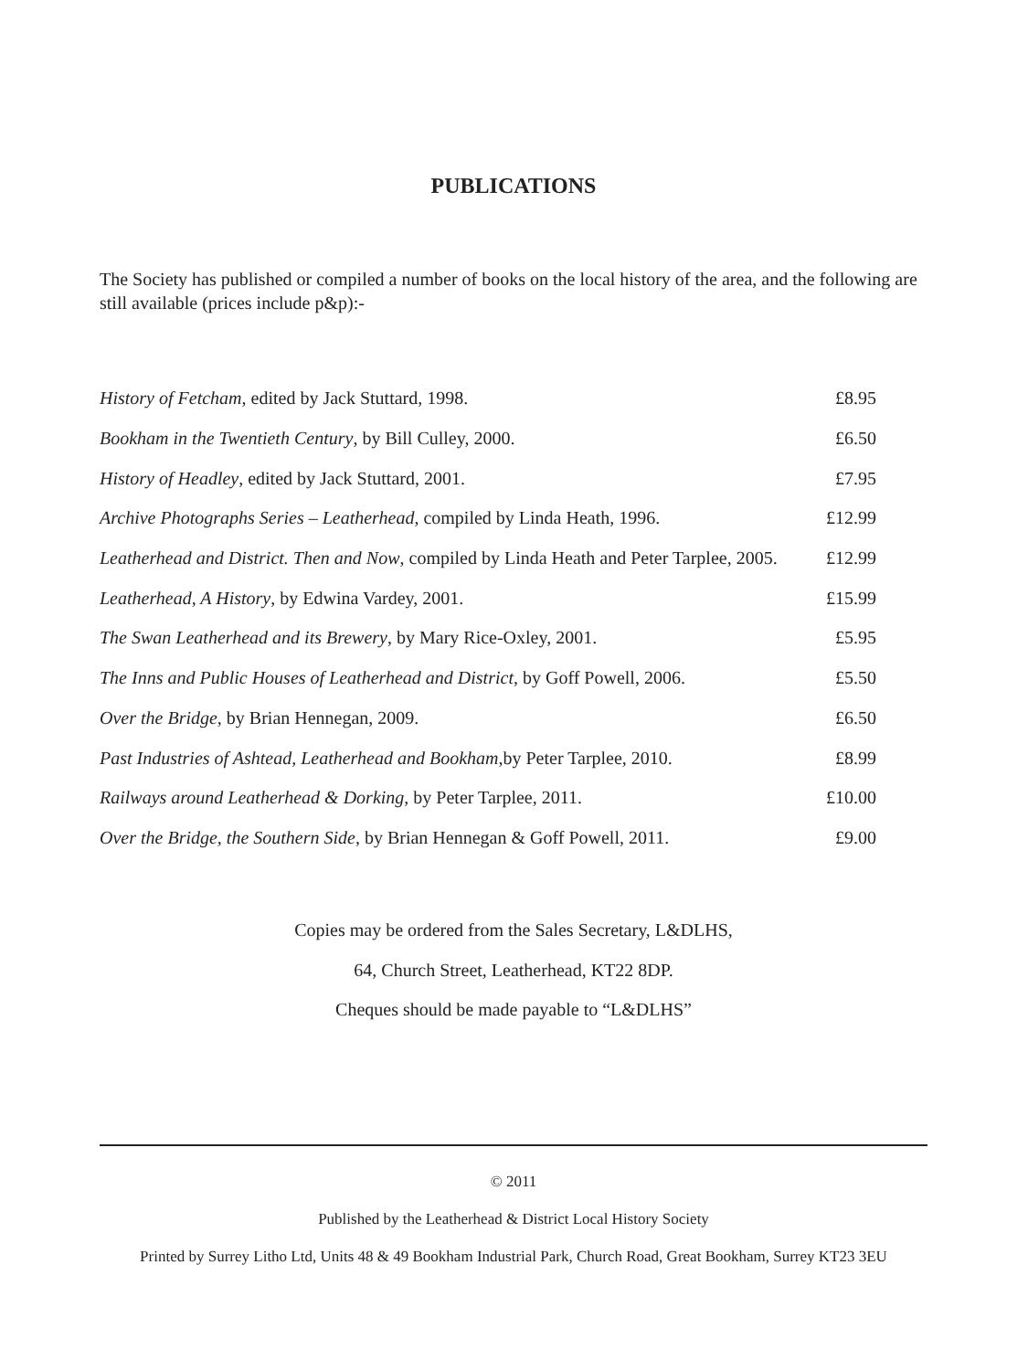PUBLICATIONS
The Society has published or compiled a number of books on the local history of the area, and the following are still available (prices include p&p):-
| History of Fetcham , edited by Jack Stuttard, 1998. | £8.95 |
| Bookham in the Twentieth Century , by Bill Culley, 2000. | £6.50 |
| History of Headley , edited by Jack Stuttard, 2001. | £7.95 |
| Archive Photographs Series – Leatherhead , compiled by Linda Heath, 1996. | £12.99 |
| Leatherhead and District. Then and Now , compiled by Linda Heath and Peter Tarplee, 2005. | £12.99 |
| Leatherhead, A History , by Edwina Vardey, 2001. | £15.99 |
| The Swan Leatherhead and its Brewery , by Mary Rice-Oxley, 2001. | £5.95 |
| The Inns and Public Houses of Leatherhead and District , by Goff Powell, 2006. | £5.50 |
| Over the Bridge , by Brian Hennegan, 2009. | £6.50 |
| Past Industries of Ashtead, Leatherhead and Bookham ,by Peter Tarplee, 2010. | £8.99 |
| Railways around Leatherhead & Dorking , by Peter Tarplee, 2011. | £10.00 |
| Over the Bridge, the Southern Side , by Brian Hennegan & Goff Powell, 2011. | £9.00 |
Copies may be ordered from the Sales Secretary, L&DLHS,
64, Church Street, Leatherhead, KT22 8DP.
Cheques should be made payable to “L&DLHS”
© 2011
Published by the Leatherhead & District Local History Society
Printed by Surrey Litho Ltd, Units 48 & 49 Bookham Industrial Park, Church Road, Great Bookham, Surrey KT23 3EU